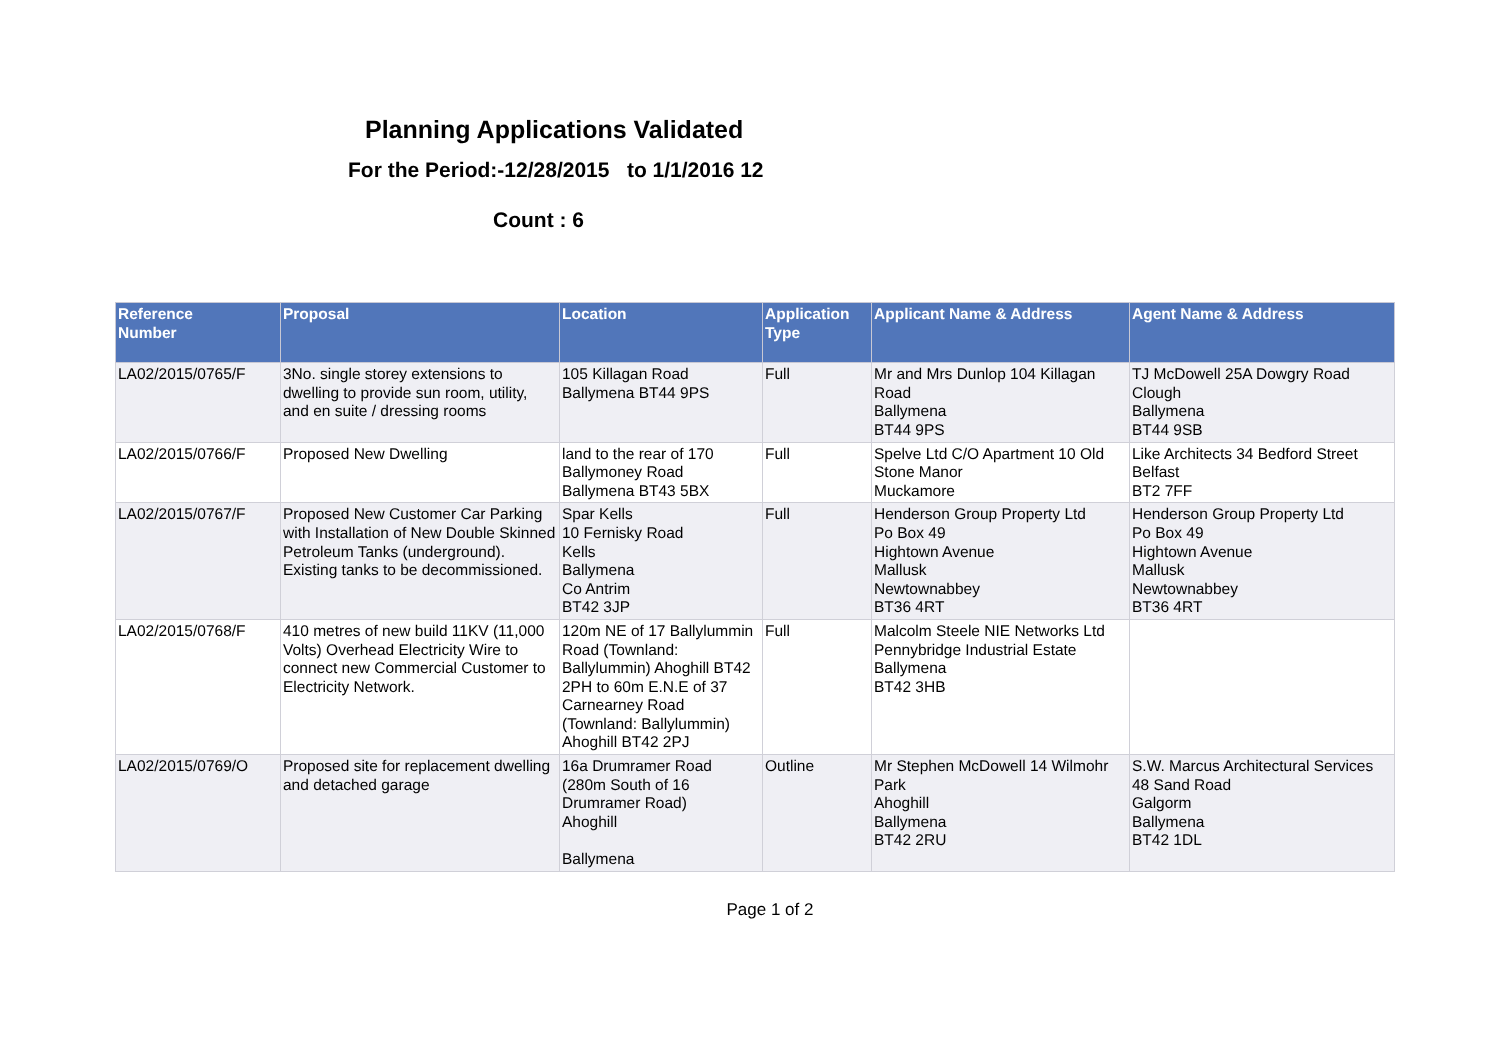Planning Applications Validated
For the Period:-12/28/2015 to 1/1/2016 12
Count : 6
| Reference Number | Proposal | Location | Application Type | Applicant Name & Address | Agent Name & Address |
| --- | --- | --- | --- | --- | --- |
| LA02/2015/0765/F | 3No. single storey extensions to dwelling to provide sun room, utility, and en suite / dressing rooms | 105 Killagan Road Ballymena BT44 9PS | Full | Mr and Mrs Dunlop 104 Killagan Road Ballymena BT44 9PS | TJ McDowell 25A Dowgry Road Clough Ballymena BT44 9SB |
| LA02/2015/0766/F | Proposed New Dwelling | land to the rear of 170 Ballymoney Road Ballymena BT43 5BX | Full | Spelve Ltd C/O Apartment 10 Old Stone Manor Muckamore | Like Architects 34 Bedford Street Belfast BT2 7FF |
| LA02/2015/0767/F | Proposed New Customer Car Parking with Installation of New Double Skinned Petroleum Tanks (underground). Existing tanks to be decommissioned. | Spar Kells 10 Fernisky Road Kells Ballymena Co Antrim BT42 3JP | Full | Henderson Group Property Ltd Po Box 49 Hightown Avenue Mallusk Newtownabbey BT36 4RT | Henderson Group Property Ltd Po Box 49 Hightown Avenue Mallusk Newtownabbey BT36 4RT |
| LA02/2015/0768/F | 410 metres of new build 11KV (11,000 Volts) Overhead Electricity Wire to connect new Commercial Customer to Electricity Network. | 120m NE of 17 Ballylummin Road (Townland: Ballylummin) Ahoghill BT42 2PH to 60m E.N.E of 37 Carnearney Road (Townland: Ballylummin) Ahoghill BT42 2PJ | Full | Malcolm Steele NIE Networks Ltd Pennybridge Industrial Estate Ballymena BT42 3HB | |
| LA02/2015/0769/O | Proposed site for replacement dwelling and detached garage | 16a Drumramer Road (280m South of 16 Drumramer Road) Ahoghill Ballymena | Outline | Mr Stephen McDowell 14 Wilmohr Park Ahoghill Ballymena BT42 2RU | S.W. Marcus Architectural Services 48 Sand Road Galgorm Ballymena BT42 1DL |
Page 1 of 2